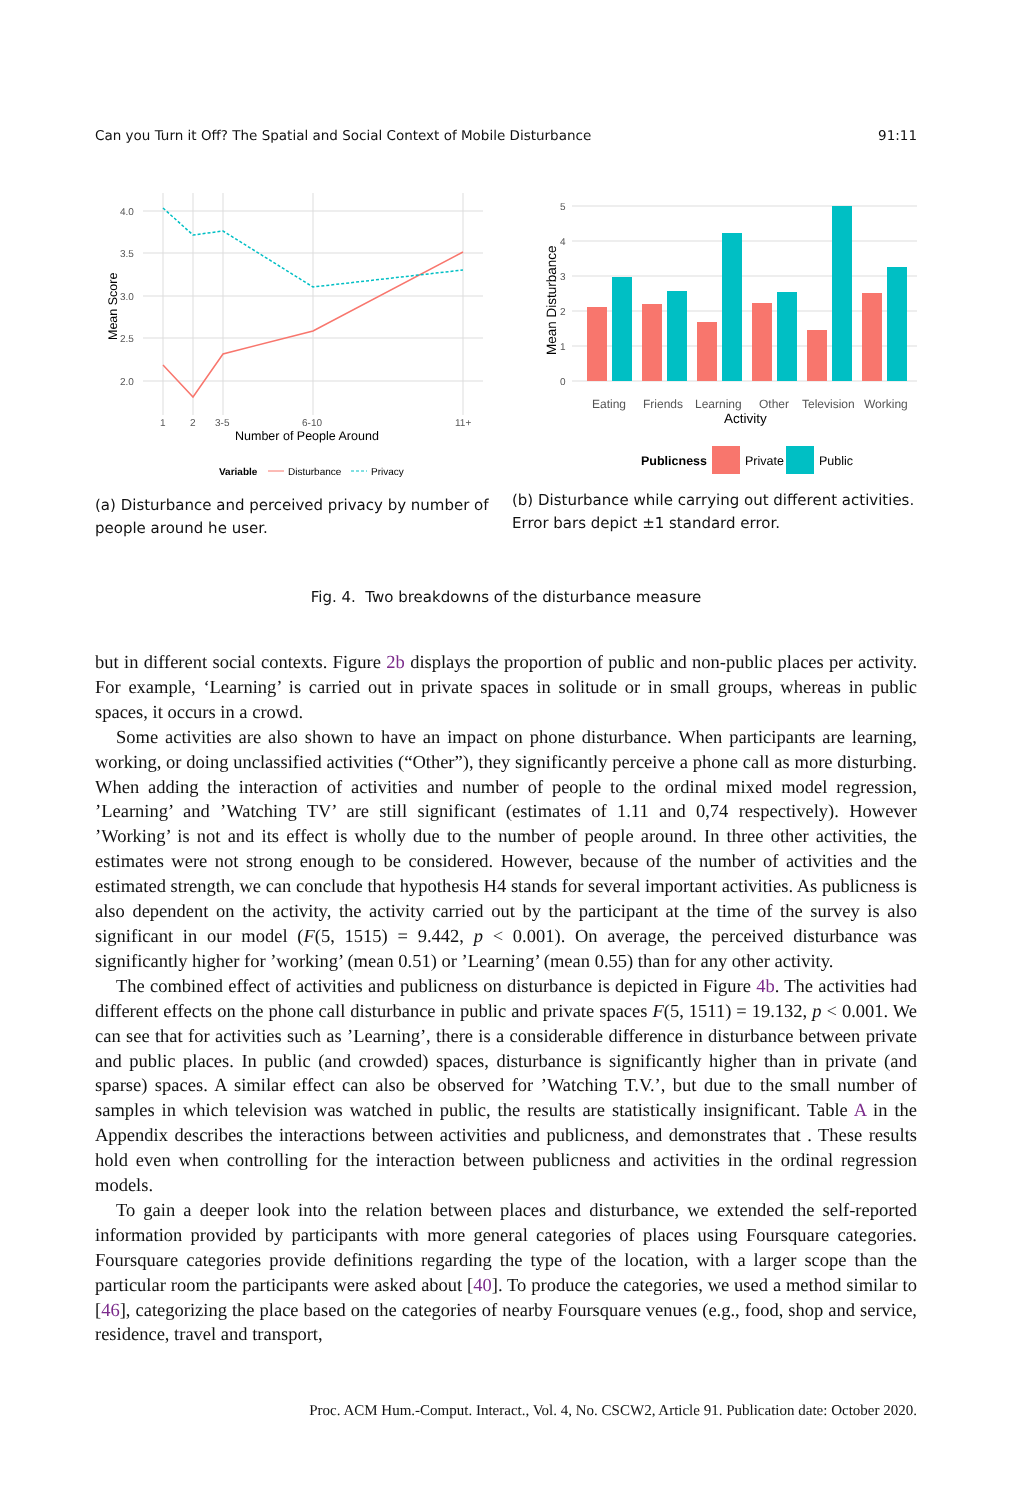Can you Turn it Off? The Spatial and Social Context of Mobile Disturbance 91:11
4.0
3.5
3.0
2.5
2.0
1
2
3-5
6-10
11+
Number of People Around
Mean Score
Variable
Disturbance
Privacy
(a) Disturbance and perceived privacy by number of people around he user.
5
4
3
2
1
0
Eating
Friends
Learning
Other
Television
Working
Activity
Mean Disturbance
Publicness
Private
Public
(b) Disturbance while carrying out different activities. Error bars depict ±1 standard error.
Fig. 4. Two breakdowns of the disturbance measure
but in different social contexts. Figure 2b displays the proportion of public and non-public places per activity. For example, ‘Learning’ is carried out in private spaces in solitude or in small groups, whereas in public spaces, it occurs in a crowd.
Some activities are also shown to have an impact on phone disturbance. When participants are learning, working, or doing unclassified activities (“Other”), they significantly perceive a phone call as more disturbing. When adding the interaction of activities and number of people to the ordinal mixed model regression, ’Learning’ and ’Watching TV’ are still significant (estimates of 1.11 and 0,74 respectively). However ’Working’ is not and its effect is wholly due to the number of people around. In three other activities, the estimates were not strong enough to be considered. However, because of the number of activities and the estimated strength, we can conclude that hypothesis H4 stands for several important activities. As publicness is also dependent on the activity, the activity carried out by the participant at the time of the survey is also significant in our model (F(5, 1515) = 9.442, p < 0.001). On average, the perceived disturbance was significantly higher for ’working’ (mean 0.51) or ’Learning’ (mean 0.55) than for any other activity.
The combined effect of activities and publicness on disturbance is depicted in Figure 4b. The activities had different effects on the phone call disturbance in public and private spaces F(5, 1511) = 19.132, p < 0.001. We can see that for activities such as ’Learning’, there is a considerable difference in disturbance between private and public places. In public (and crowded) spaces, disturbance is significantly higher than in private (and sparse) spaces. A similar effect can also be observed for ’Watching T.V.’, but due to the small number of samples in which television was watched in public, the results are statistically insignificant. Table A in the Appendix describes the interactions between activities and publicness, and demonstrates that . These results hold even when controlling for the interaction between publicness and activities in the ordinal regression models.
To gain a deeper look into the relation between places and disturbance, we extended the self-reported information provided by participants with more general categories of places using Foursquare categories. Foursquare categories provide definitions regarding the type of the location, with a larger scope than the particular room the participants were asked about [40]. To produce the categories, we used a method similar to [46], categorizing the place based on the categories of nearby Foursquare venues (e.g., food, shop and service, residence, travel and transport,
Proc. ACM Hum.-Comput. Interact., Vol. 4, No. CSCW2, Article 91. Publication date: October 2020.